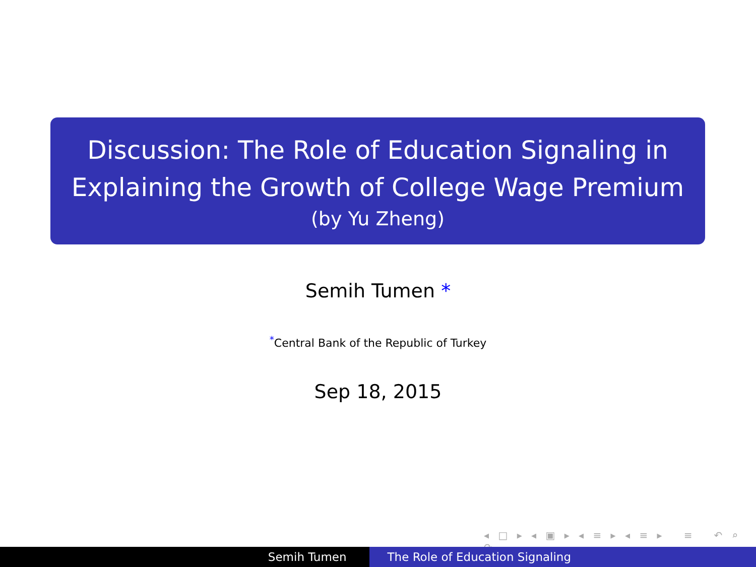Discussion: The Role of Education Signaling in
Explaining the Growth of College Wage Premium
(by Yu Zheng)
Semih Tumen *
<sup>*</sup> Central Bank of the Republic of Turkey
Sep 18, 2015
◂ □ ▸ ◂ ▣ ▸ ◂ ≡ ▸ ◂ ≡ ▸ ≡ ↶ ⌕ ↷
Semih Tumen The Role of Education Signaling